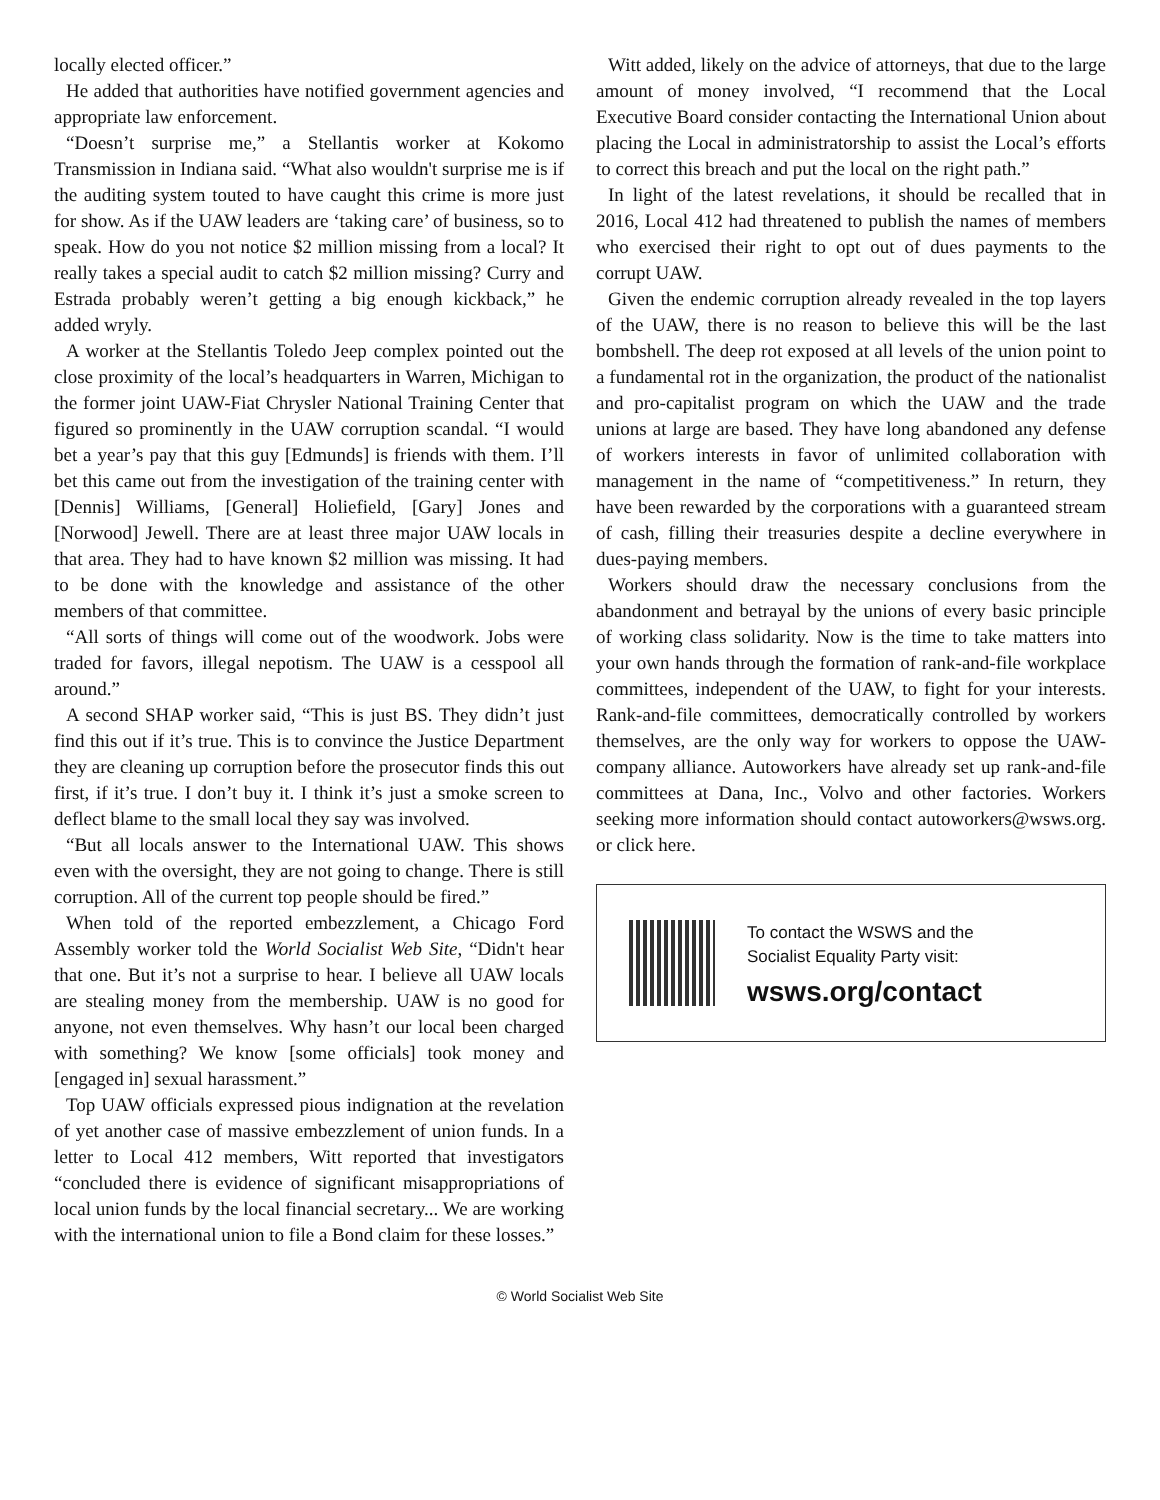locally elected officer.”
He added that authorities have notified government agencies and appropriate law enforcement.
“Doesn’t surprise me,” a Stellantis worker at Kokomo Transmission in Indiana said. “What also wouldn't surprise me is if the auditing system touted to have caught this crime is more just for show. As if the UAW leaders are ‘taking care’ of business, so to speak. How do you not notice $2 million missing from a local? It really takes a special audit to catch $2 million missing? Curry and Estrada probably weren’t getting a big enough kickback,” he added wryly.
A worker at the Stellantis Toledo Jeep complex pointed out the close proximity of the local’s headquarters in Warren, Michigan to the former joint UAW-Fiat Chrysler National Training Center that figured so prominently in the UAW corruption scandal. “I would bet a year’s pay that this guy [Edmunds] is friends with them. I’ll bet this came out from the investigation of the training center with [Dennis] Williams, [General] Holiefield, [Gary] Jones and [Norwood] Jewell. There are at least three major UAW locals in that area. They had to have known $2 million was missing. It had to be done with the knowledge and assistance of the other members of that committee.
“All sorts of things will come out of the woodwork. Jobs were traded for favors, illegal nepotism. The UAW is a cesspool all around.”
A second SHAP worker said, “This is just BS. They didn’t just find this out if it’s true. This is to convince the Justice Department they are cleaning up corruption before the prosecutor finds this out first, if it’s true. I don’t buy it. I think it’s just a smoke screen to deflect blame to the small local they say was involved.
“But all locals answer to the International UAW. This shows even with the oversight, they are not going to change. There is still corruption. All of the current top people should be fired.”
When told of the reported embezzlement, a Chicago Ford Assembly worker told the World Socialist Web Site, “Didn't hear that one. But it’s not a surprise to hear. I believe all UAW locals are stealing money from the membership. UAW is no good for anyone, not even themselves. Why hasn’t our local been charged with something? We know [some officials] took money and [engaged in] sexual harassment.”
Top UAW officials expressed pious indignation at the revelation of yet another case of massive embezzlement of union funds. In a letter to Local 412 members, Witt reported that investigators “concluded there is evidence of significant misappropriations of local union funds by the local financial secretary... We are working with the international union to file a Bond claim for these losses.”
Witt added, likely on the advice of attorneys, that due to the large amount of money involved, “I recommend that the Local Executive Board consider contacting the International Union about placing the Local in administratorship to assist the Local’s efforts to correct this breach and put the local on the right path.”
In light of the latest revelations, it should be recalled that in 2016, Local 412 had threatened to publish the names of members who exercised their right to opt out of dues payments to the corrupt UAW.
Given the endemic corruption already revealed in the top layers of the UAW, there is no reason to believe this will be the last bombshell. The deep rot exposed at all levels of the union point to a fundamental rot in the organization, the product of the nationalist and pro-capitalist program on which the UAW and the trade unions at large are based. They have long abandoned any defense of workers interests in favor of unlimited collaboration with management in the name of “competitiveness.” In return, they have been rewarded by the corporations with a guaranteed stream of cash, filling their treasuries despite a decline everywhere in dues-paying members.
Workers should draw the necessary conclusions from the abandonment and betrayal by the unions of every basic principle of working class solidarity. Now is the time to take matters into your own hands through the formation of rank-and-file workplace committees, independent of the UAW, to fight for your interests. Rank-and-file committees, democratically controlled by workers themselves, are the only way for workers to oppose the UAW-company alliance. Autoworkers have already set up rank-and-file committees at Dana, Inc., Volvo and other factories. Workers seeking more information should contact autoworkers@wsws.org. or click here.
To contact the WSWS and the
Socialist Equality Party visit:
wsws.org/contact
© World Socialist Web Site